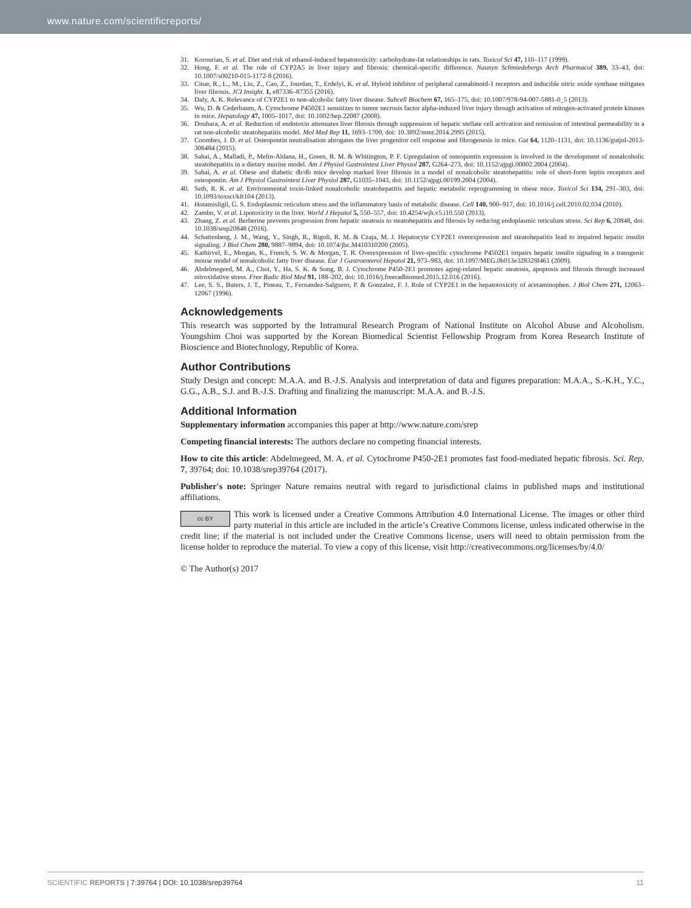www.nature.com/scientificreports/
31. Korourian, S. et al. Diet and risk of ethanol-induced hepatotoxicity: carbohydrate-fat relationships in rats. Toxicol Sci 47, 110–117 (1999).
32. Hong, F. et al. The role of CYP2A5 in liver injury and fibrosis: chemical-specific difference. Naunyn Schmiedebergs Arch Pharmacol 389, 33–43, doi: 10.1007/s00210-015-1172-8 (2016).
33. Cinar, R., L., M., Liu, Z., Cao, Z., Jourdan, T., Erdelyi, K. et al. Hybrid inhibitor of peripheral cannabinoid-1 receptors and inducible nitric oxide synthase mitigates liver fibrosis. JCI Insight. 1, e87336–87355 (2016).
34. Daly, A. K. Relevance of CYP2E1 to non-alcoholic fatty liver disease. Subcell Biochem 67, 165–175, doi: 10.1007/978-94-007-5881-0_5 (2013).
35. Wu, D. & Cederbaum, A. Cytochrome P4502E1 sensitizes to tumor necrosis factor alpha-induced liver injury through activation of mitogen-activated protein kinases in mice. Hepatology 47, 1005–1017, doi: 10.1002/hep.22087 (2008).
36. Douhara, A. et al. Reduction of endotoxin attenuates liver fibrosis through suppression of hepatic stellate cell activation and remission of intestinal permeability in a rat non-alcoholic steatohepatitis model. Mol Med Rep 11, 1693–1700, doi: 10.3892/mmr.2014.2995 (2015).
37. Coombes, J. D. et al. Osteopontin neutralisation abrogates the liver progenitor cell response and fibrogenesis in mice. Gut 64, 1120–1131, doi: 10.1136/gutjnl-2013-306484 (2015).
38. Sahai, A., Malladi, P., Melin-Aldana, H., Green, R. M. & Whitington, P. F. Upregulation of osteopontin expression is involved in the development of nonalcoholic steatohepatitis in a dietary murine model. Am J Physiol Gastrointest Liver Physiol 287, G264–273, doi: 10.1152/ajpgi.00002.2004 (2004).
39. Sahai, A. et al. Obese and diabetic db/db mice develop marked liver fibrosis in a model of nonalcoholic steatohepatitis: role of short-form leptin receptors and osteopontin. Am J Physiol Gastrointest Liver Physiol 287, G1035–1043, doi: 10.1152/ajpgi.00199.2004 (2004).
40. Seth, R. K. et al. Environmental toxin-linked nonalcoholic steatohepatitis and hepatic metabolic reprogramming in obese mice. Toxicol Sci 134, 291–303, doi: 10.1093/toxsci/kft104 (2013).
41. Hotamisligil, G. S. Endoplasmic reticulum stress and the inflammatory basis of metabolic disease. Cell 140, 900–917, doi: 10.1016/j.cell.2010.02.034 (2010).
42. Zambo, V. et al. Lipotoxicity in the liver. World J Hepatol 5, 550–557, doi: 10.4254/wjh.v5.i10.550 (2013).
43. Zhang, Z. et al. Berberine prevents progression from hepatic steatosis to steatohepatitis and fibrosis by reducing endoplasmic reticulum stress. Sci Rep 6, 20848, doi: 10.1038/srep20848 (2016).
44. Schattenberg, J. M., Wang, Y., Singh, R., Rigoli, R. M. & Czaja, M. J. Hepatocyte CYP2E1 overexpression and steatohepatitis lead to impaired hepatic insulin signaling. J Biol Chem 280, 9887–9894, doi: 10.1074/jbc.M410310200 (2005).
45. Kathirvel, E., Morgan, K., French, S. W. & Morgan, T. R. Overexpression of liver-specific cytochrome P4502E1 impairs hepatic insulin signaling in a transgenic mouse model of nonalcoholic fatty liver disease. Eur J Gastroenterol Hepatol 21, 973–983, doi: 10.1097/MEG.0b013e328328f461 (2009).
46. Abdelmegeed, M. A., Choi, Y., Ha, S. K. & Song, B. J. Cytochrome P450-2E1 promotes aging-related hepatic steatosis, apoptosis and fibrosis through increased nitroxidative stress. Free Radic Biol Med 91, 188–202, doi: 10.1016/j.freeradbiomed.2015.12.016 (2016).
47. Lee, S. S., Buters, J. T., Pineau, T., Fernandez-Salguero, P. & Gonzalez, F. J. Role of CYP2E1 in the hepatotoxicity of acetaminophen. J Biol Chem 271, 12063–12067 (1996).
Acknowledgements
This research was supported by the Intramural Research Program of National Institute on Alcohol Abuse and Alcoholism. Youngshim Choi was supported by the Korean Biomedical Scientist Fellowship Program from Korea Research Institute of Bioscience and Biotechnology, Republic of Korea.
Author Contributions
Study Design and concept: M.A.A. and B.-J.S. Analysis and interpretation of data and figures preparation: M.A.A., S.-K.H., Y.C., G.G., A.B., S.J. and B.-J.S. Drafting and finalizing the manuscript: M.A.A. and B.-J.S.
Additional Information
Supplementary information accompanies this paper at http://www.nature.com/srep
Competing financial interests: The authors declare no competing financial interests.
How to cite this article: Abdelmegeed, M. A. et al. Cytochrome P450-2E1 promotes fast food-mediated hepatic fibrosis. Sci. Rep. 7, 39764; doi: 10.1038/srep39764 (2017).
Publisher's note: Springer Nature remains neutral with regard to jurisdictional claims in published maps and institutional affiliations.
cc BY This work is licensed under a Creative Commons Attribution 4.0 International License. The images or other third party material in this article are included in the article’s Creative Commons license, unless indicated otherwise in the credit line; if the material is not included under the Creative Commons license, users will need to obtain permission from the license holder to reproduce the material. To view a copy of this license, visit http://creativecommons.org/licenses/by/4.0/
© The Author(s) 2017
SCIENTIFIC REPORTS | 7:39764 | DOI: 10.1038/srep39764 11